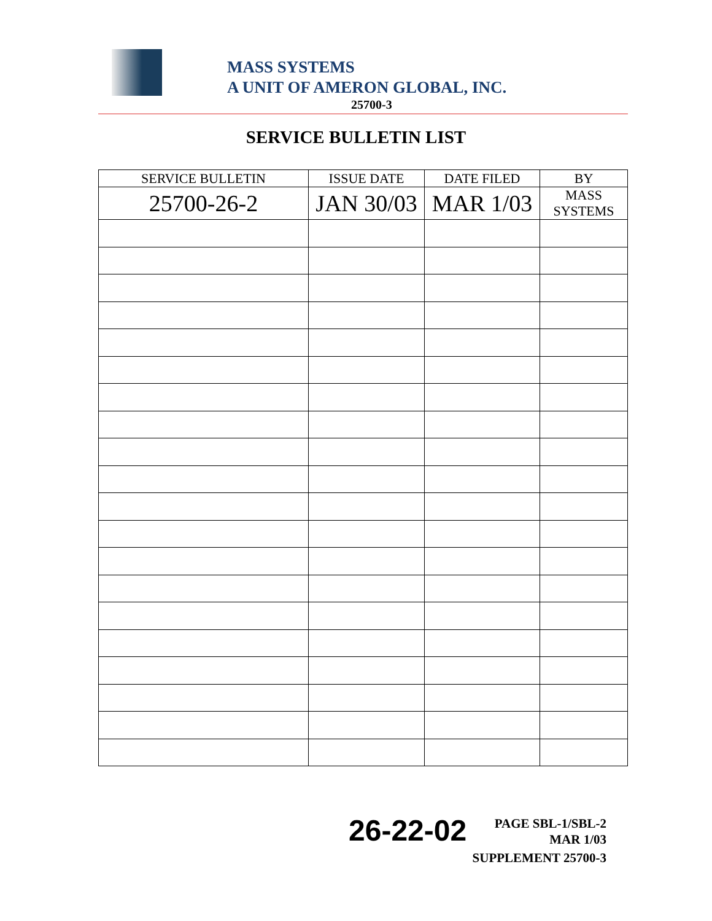MASS SYSTEMS
A UNIT OF AMERON GLOBAL, INC.
25700-3
SERVICE BULLETIN LIST
| SERVICE BULLETIN | ISSUE DATE | DATE FILED | BY |
| --- | --- | --- | --- |
| 25700-26-2 | JAN 30/03 | MAR 1/03 | MASS SYSTEMS |
26-22-02
PAGE SBL-1/SBL-2
MAR 1/03
SUPPLEMENT 25700-3